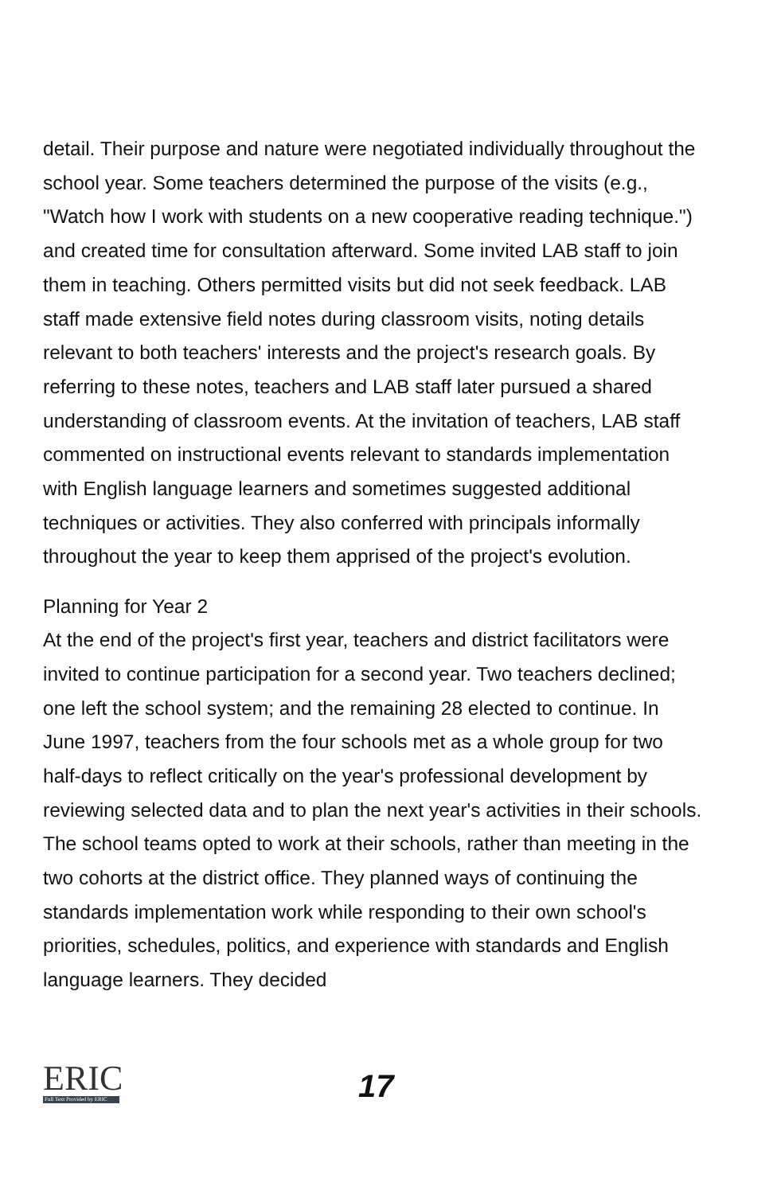detail. Their purpose and nature were negotiated individually throughout the school year. Some teachers determined the purpose of the visits (e.g., "Watch how I work with students on a new cooperative reading technique.") and created time for consultation afterward. Some invited LAB staff to join them in teaching. Others permitted visits but did not seek feedback. LAB staff made extensive field notes during classroom visits, noting details relevant to both teachers' interests and the project's research goals. By referring to these notes, teachers and LAB staff later pursued a shared understanding of classroom events. At the invitation of teachers, LAB staff commented on instructional events relevant to standards implementation with English language learners and sometimes suggested additional techniques or activities. They also conferred with principals informally throughout the year to keep them apprised of the project's evolution.
Planning for Year 2
At the end of the project's first year, teachers and district facilitators were invited to continue participation for a second year. Two teachers declined; one left the school system; and the remaining 28 elected to continue. In June 1997, teachers from the four schools met as a whole group for two half-days to reflect critically on the year's professional development by reviewing selected data and to plan the next year's activities in their schools. The school teams opted to work at their schools, rather than meeting in the two cohorts at the district office. They planned ways of continuing the standards implementation work while responding to their own school's priorities, schedules, politics, and experience with standards and English language learners. They decided
ERIC
Full Text Provided by ERIC
17